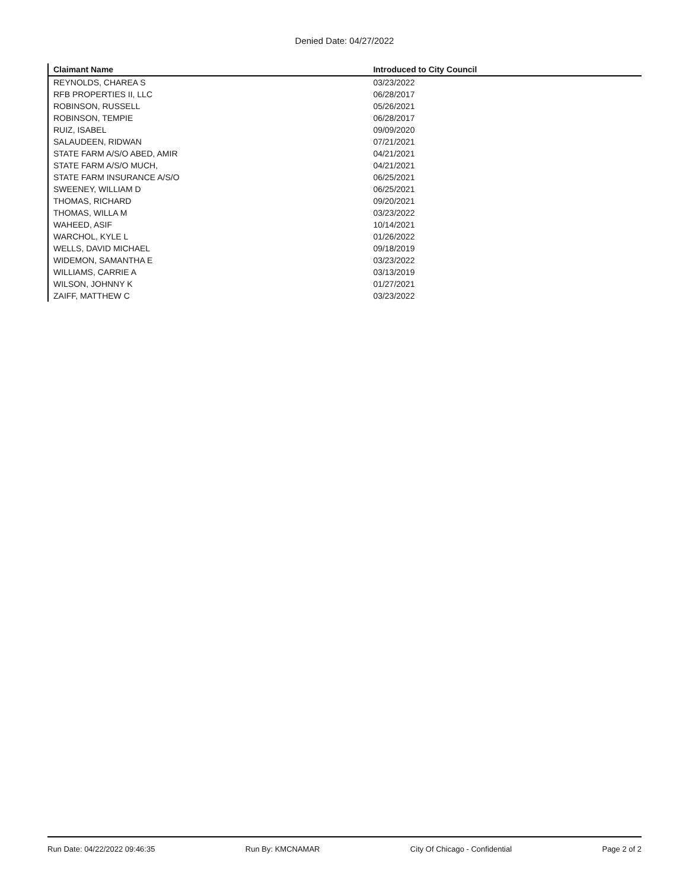Denied Date: 04/27/2022
| Claimant Name | Introduced to City Council |
| --- | --- |
| REYNOLDS, CHAREA S | 03/23/2022 |
| RFB PROPERTIES II, LLC | 06/28/2017 |
| ROBINSON, RUSSELL | 05/26/2021 |
| ROBINSON, TEMPIE | 06/28/2017 |
| RUIZ, ISABEL | 09/09/2020 |
| SALAUDEEN, RIDWAN | 07/21/2021 |
| STATE FARM A/S/O ABED, AMIR | 04/21/2021 |
| STATE FARM A/S/O MUCH, | 04/21/2021 |
| STATE FARM INSURANCE A/S/O | 06/25/2021 |
| SWEENEY, WILLIAM D | 06/25/2021 |
| THOMAS, RICHARD | 09/20/2021 |
| THOMAS, WILLA M | 03/23/2022 |
| WAHEED, ASIF | 10/14/2021 |
| WARCHOL, KYLE L | 01/26/2022 |
| WELLS, DAVID MICHAEL | 09/18/2019 |
| WIDEMON, SAMANTHA E | 03/23/2022 |
| WILLIAMS, CARRIE A | 03/13/2019 |
| WILSON, JOHNNY K | 01/27/2021 |
| ZAIFF, MATTHEW C | 03/23/2022 |
Run Date: 04/22/2022 09:46:35 Run By: KMCNAMAR City Of Chicago - Confidential Page 2 of 2